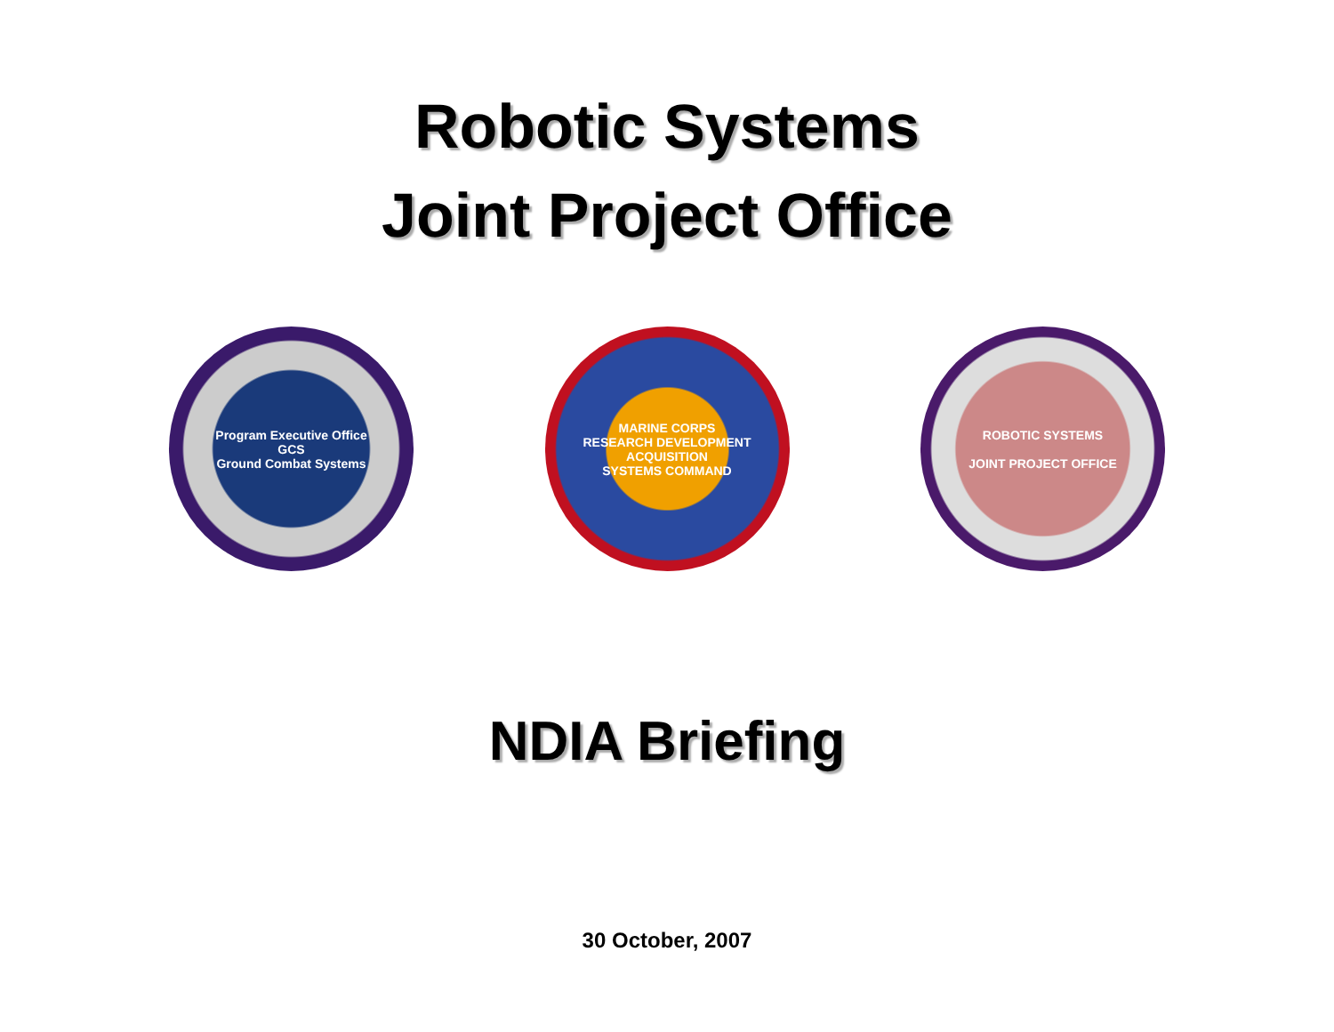Robotic Systems
Joint Project Office
Program Executive Office
GCS
Ground Combat Systems
MARINE CORPS
RESEARCH DEVELOPMENT
ACQUISITION
SYSTEMS COMMAND
ROBOTIC SYSTEMS
JOINT PROJECT OFFICE
NDIA Briefing
30 October, 2007